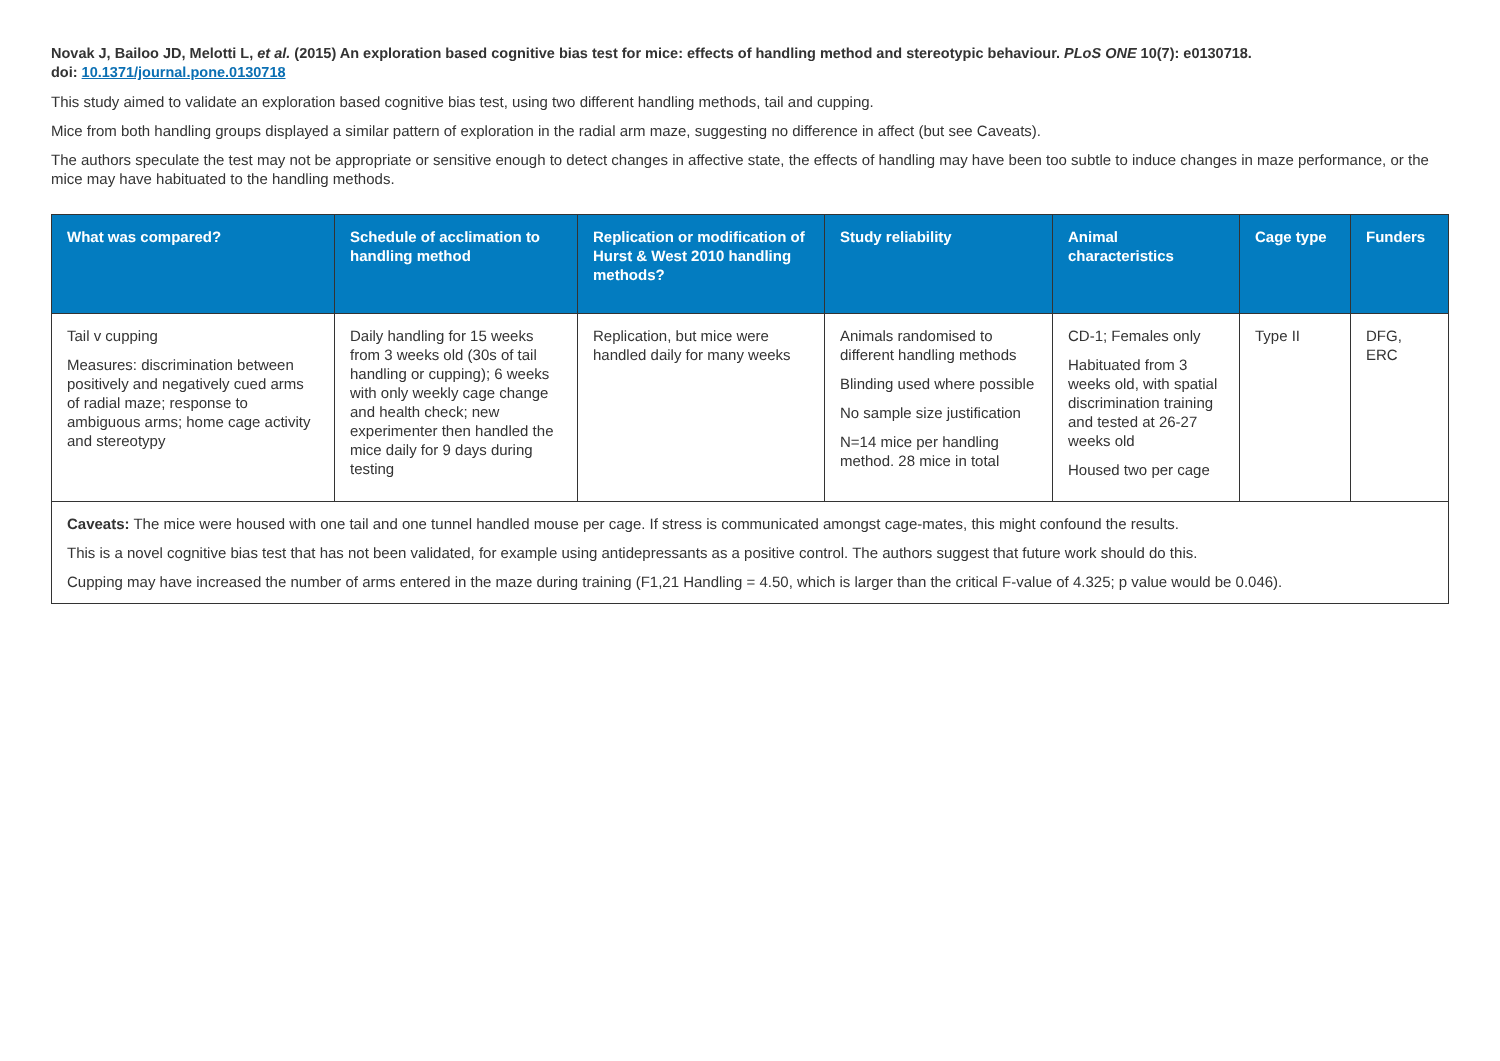Novak J, Bailoo JD, Melotti L, et al. (2015) An exploration based cognitive bias test for mice: effects of handling method and stereotypic behaviour. PLoS ONE 10(7): e0130718.
doi: 10.1371/journal.pone.0130718
This study aimed to validate an exploration based cognitive bias test, using two different handling methods, tail and cupping.
Mice from both handling groups displayed a similar pattern of exploration in the radial arm maze, suggesting no difference in affect (but see Caveats).
The authors speculate the test may not be appropriate or sensitive enough to detect changes in affective state, the effects of handling may have been too subtle to induce changes in maze performance, or the mice may have habituated to the handling methods.
| What was compared? | Schedule of acclimation to handling method | Replication or modification of Hurst & West 2010 handling methods? | Study reliability | Animal characteristics | Cage type | Funders |
| --- | --- | --- | --- | --- | --- | --- |
| Tail v cupping Measures: discrimination between positively and negatively cued arms of radial maze; response to ambiguous arms; home cage activity and stereotypy | Daily handling for 15 weeks from 3 weeks old (30s of tail handling or cupping); 6 weeks with only weekly cage change and health check; new experimenter then handled the mice daily for 9 days during testing | Replication, but mice were handled daily for many weeks | Animals randomised to different handling methods Blinding used where possible No sample size justification N=14 mice per handling method. 28 mice in total | CD-1; Females only Habituated from 3 weeks old, with spatial discrimination training and tested at 26-27 weeks old Housed two per cage | Type II | DFG, ERC |
| Caveats: The mice were housed with one tail and one tunnel handled mouse per cage. If stress is communicated amongst cage-mates, this might confound the results. This is a novel cognitive bias test that has not been validated, for example using antidepressants as a positive control. The authors suggest that future work should do this. Cupping may have increased the number of arms entered in the maze during training (F1,21 Handling = 4.50, which is larger than the critical F-value of 4.325; p value would be 0.046). | | | | | | |